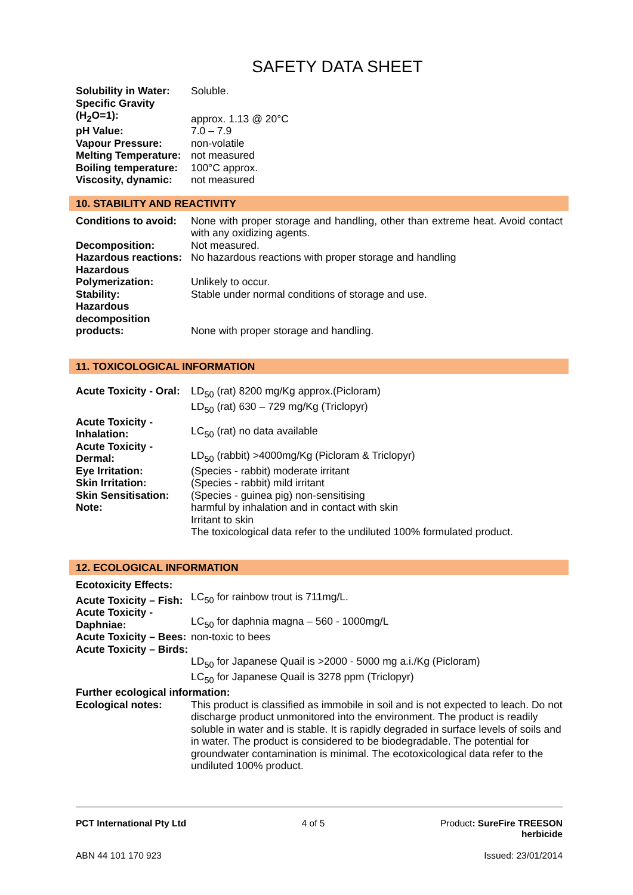SAFETY DATA SHEET
| Solubility in Water: | Soluble. |
| Specific Gravity (H<sub>2</sub>O=1): | approx. 1.13 @ 20°C |
| pH Value: | 7.0 – 7.9 |
| Vapour Pressure: | non-volatile |
| Melting Temperature: | not measured |
| Boiling temperature: | 100°C approx. |
| Viscosity, dynamic: | not measured |
10. STABILITY AND REACTIVITY
| Conditions to avoid: | None with proper storage and handling, other than extreme heat. Avoid contact with any oxidizing agents. |
| Decomposition: | Not measured. |
| Hazardous reactions: | No hazardous reactions with proper storage and handling |
| Hazardous Polymerization: | Unlikely to occur. |
| Stability: | Stable under normal conditions of storage and use. |
| Hazardous decomposition products: | None with proper storage and handling. |
11. TOXICOLOGICAL INFORMATION
| Acute Toxicity - Oral: | LD<sub>50</sub> (rat) 8200 mg/Kg approx.(Picloram) LD<sub>50</sub> (rat) 630 – 729 mg/Kg (Triclopyr) |
| Acute Toxicity - Inhalation: | LC<sub>50</sub> (rat) no data available |
| Acute Toxicity - Dermal: | LD<sub>50</sub> (rabbit) >4000mg/Kg (Picloram & Triclopyr) |
| Eye Irritation: | (Species - rabbit) moderate irritant |
| Skin Irritation: | (Species - rabbit) mild irritant |
| Skin Sensitisation: | (Species - guinea pig) non-sensitising |
| Note: | harmful by inhalation and in contact with skin Irritant to skin The toxicological data refer to the undiluted 100% formulated product. |
12. ECOLOGICAL INFORMATION
| Ecotoxicity Effects: | |
| --- | --- |
| Acute Toxicity – Fish: | LC<sub>50</sub> for rainbow trout is 711mg/L. |
| Acute Toxicity - Daphniae: | LC<sub>50</sub> for daphnia magna – 560 - 1000mg/L |
| Acute Toxicity – Bees: | non-toxic to bees |
| Acute Toxicity – Birds: | LD<sub>50</sub> for Japanese Quail is >2000 - 5000 mg a.i./Kg (Picloram) LC<sub>50</sub> for Japanese Quail is 3278 ppm (Triclopyr) |
| Further ecological information: | |
| Ecological notes: | This product is classified as immobile in soil and is not expected to leach. Do not discharge product unmonitored into the environment. The product is readily soluble in water and is stable. It is rapidly degraded in surface levels of soils and in water. The product is considered to be biodegradable. The potential for groundwater contamination is minimal. The ecotoxicological data refer to the undiluted 100% product. |
PCT International Pty Ltd 4 of 5 Product: SureFire TREESON
herbicide
ABN 44 101 170 923 Issued: 23/01/2014